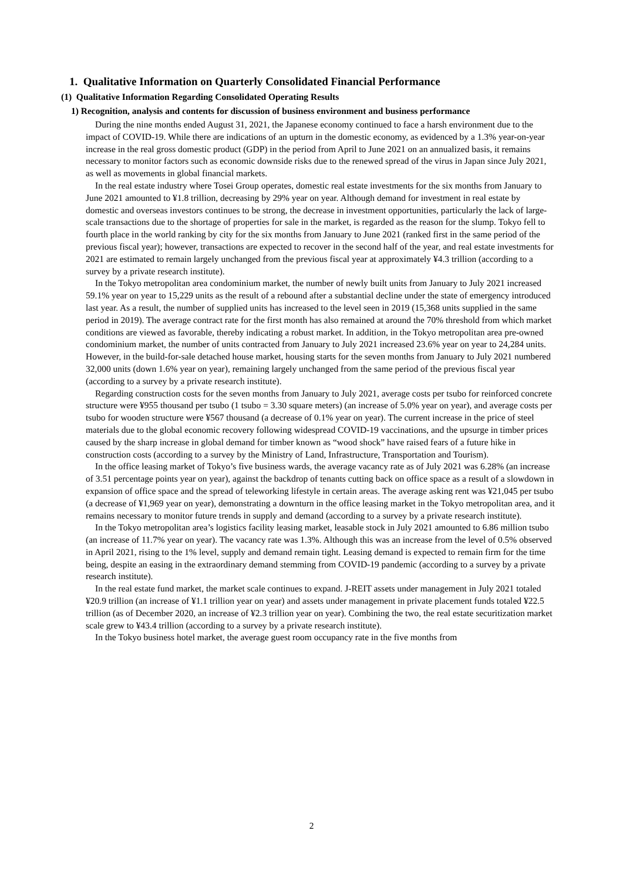1. Qualitative Information on Quarterly Consolidated Financial Performance
(1) Qualitative Information Regarding Consolidated Operating Results
1) Recognition, analysis and contents for discussion of business environment and business performance
During the nine months ended August 31, 2021, the Japanese economy continued to face a harsh environment due to the impact of COVID-19. While there are indications of an upturn in the domestic economy, as evidenced by a 1.3% year-on-year increase in the real gross domestic product (GDP) in the period from April to June 2021 on an annualized basis, it remains necessary to monitor factors such as economic downside risks due to the renewed spread of the virus in Japan since July 2021, as well as movements in global financial markets.
In the real estate industry where Tosei Group operates, domestic real estate investments for the six months from January to June 2021 amounted to ¥1.8 trillion, decreasing by 29% year on year. Although demand for investment in real estate by domestic and overseas investors continues to be strong, the decrease in investment opportunities, particularly the lack of large-scale transactions due to the shortage of properties for sale in the market, is regarded as the reason for the slump. Tokyo fell to fourth place in the world ranking by city for the six months from January to June 2021 (ranked first in the same period of the previous fiscal year); however, transactions are expected to recover in the second half of the year, and real estate investments for 2021 are estimated to remain largely unchanged from the previous fiscal year at approximately ¥4.3 trillion (according to a survey by a private research institute).
In the Tokyo metropolitan area condominium market, the number of newly built units from January to July 2021 increased 59.1% year on year to 15,229 units as the result of a rebound after a substantial decline under the state of emergency introduced last year. As a result, the number of supplied units has increased to the level seen in 2019 (15,368 units supplied in the same period in 2019). The average contract rate for the first month has also remained at around the 70% threshold from which market conditions are viewed as favorable, thereby indicating a robust market. In addition, in the Tokyo metropolitan area pre-owned condominium market, the number of units contracted from January to July 2021 increased 23.6% year on year to 24,284 units. However, in the build-for-sale detached house market, housing starts for the seven months from January to July 2021 numbered 32,000 units (down 1.6% year on year), remaining largely unchanged from the same period of the previous fiscal year (according to a survey by a private research institute).
Regarding construction costs for the seven months from January to July 2021, average costs per tsubo for reinforced concrete structure were ¥955 thousand per tsubo (1 tsubo = 3.30 square meters) (an increase of 5.0% year on year), and average costs per tsubo for wooden structure were ¥567 thousand (a decrease of 0.1% year on year). The current increase in the price of steel materials due to the global economic recovery following widespread COVID-19 vaccinations, and the upsurge in timber prices caused by the sharp increase in global demand for timber known as “wood shock” have raised fears of a future hike in construction costs (according to a survey by the Ministry of Land, Infrastructure, Transportation and Tourism).
In the office leasing market of Tokyo’s five business wards, the average vacancy rate as of July 2021 was 6.28% (an increase of 3.51 percentage points year on year), against the backdrop of tenants cutting back on office space as a result of a slowdown in expansion of office space and the spread of teleworking lifestyle in certain areas. The average asking rent was ¥21,045 per tsubo (a decrease of ¥1,969 year on year), demonstrating a downturn in the office leasing market in the Tokyo metropolitan area, and it remains necessary to monitor future trends in supply and demand (according to a survey by a private research institute).
In the Tokyo metropolitan area’s logistics facility leasing market, leasable stock in July 2021 amounted to 6.86 million tsubo (an increase of 11.7% year on year). The vacancy rate was 1.3%. Although this was an increase from the level of 0.5% observed in April 2021, rising to the 1% level, supply and demand remain tight. Leasing demand is expected to remain firm for the time being, despite an easing in the extraordinary demand stemming from COVID-19 pandemic (according to a survey by a private research institute).
In the real estate fund market, the market scale continues to expand. J-REIT assets under management in July 2021 totaled ¥20.9 trillion (an increase of ¥1.1 trillion year on year) and assets under management in private placement funds totaled ¥22.5 trillion (as of December 2020, an increase of ¥2.3 trillion year on year). Combining the two, the real estate securitization market scale grew to ¥43.4 trillion (according to a survey by a private research institute).
In the Tokyo business hotel market, the average guest room occupancy rate in the five months from
2